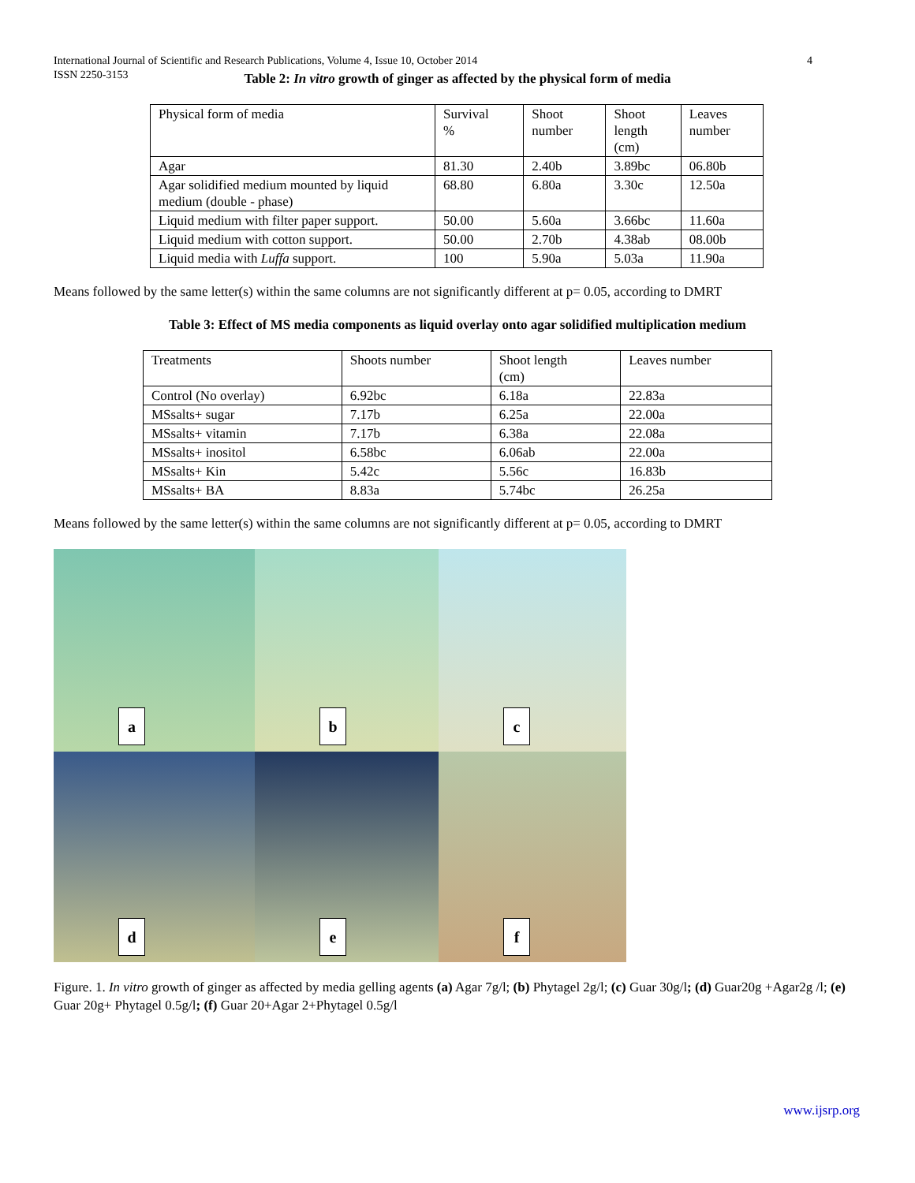International Journal of Scientific and Research Publications, Volume 4, Issue 10, October 2014
ISSN 2250-3153 4
Table 2: In vitro growth of ginger as affected by the physical form of media
| Physical form of media | Survival % | Shoot number | Shoot length (cm) | Leaves number |
| Agar | 81.30 | 2.40b | 3.89bc | 06.80b |
| Agar solidified medium mounted by liquid medium (double - phase) | 68.80 | 6.80a | 3.30c | 12.50a |
| Liquid medium with filter paper support. | 50.00 | 5.60a | 3.66bc | 11.60a |
| Liquid medium with cotton support. | 50.00 | 2.70b | 4.38ab | 08.00b |
| Liquid media with Luffa support. | 100 | 5.90a | 5.03a | 11.90a |
Means followed by the same letter(s) within the same columns are not significantly different at p= 0.05, according to DMRT
Table 3: Effect of MS media components as liquid overlay onto agar solidified multiplication medium
| Treatments | Shoots number | Shoot length (cm) | Leaves number |
| Control (No overlay) | 6.92bc | 6.18a | 22.83a |
| MSsalts+ sugar | 7.17b | 6.25a | 22.00a |
| MSsalts+ vitamin | 7.17b | 6.38a | 22.08a |
| MSsalts+ inositol | 6.58bc | 6.06ab | 22.00a |
| MSsalts+ Kin | 5.42c | 5.56c | 16.83b |
| MSsalts+ BA | 8.83a | 5.74bc | 26.25a |
Means followed by the same letter(s) within the same columns are not significantly different at p= 0.05, according to DMRT
a
b
c
d
e
f
Figure. 1. In vitro growth of ginger as affected by media gelling agents (a) Agar 7g/l; (b) Phytagel 2g/l; (c) Guar 30g/l; (d) Guar20g +Agar2g /l; (e) Guar 20g+ Phytagel 0.5g/l; (f) Guar 20+Agar 2+Phytagel 0.5g/l
www.ijsrp.org